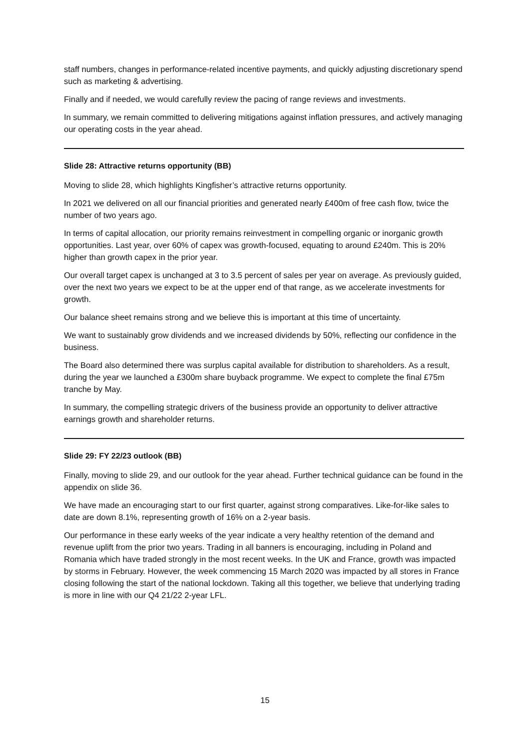staff numbers, changes in performance-related incentive payments, and quickly adjusting discretionary spend such as marketing & advertising.
Finally and if needed, we would carefully review the pacing of range reviews and investments.
In summary, we remain committed to delivering mitigations against inflation pressures, and actively managing our operating costs in the year ahead.
Slide 28: Attractive returns opportunity (BB)
Moving to slide 28, which highlights Kingfisher’s attractive returns opportunity.
In 2021 we delivered on all our financial priorities and generated nearly £400m of free cash flow, twice the number of two years ago.
In terms of capital allocation, our priority remains reinvestment in compelling organic or inorganic growth opportunities. Last year, over 60% of capex was growth-focused, equating to around £240m. This is 20% higher than growth capex in the prior year.
Our overall target capex is unchanged at 3 to 3.5 percent of sales per year on average. As previously guided, over the next two years we expect to be at the upper end of that range, as we accelerate investments for growth.
Our balance sheet remains strong and we believe this is important at this time of uncertainty.
We want to sustainably grow dividends and we increased dividends by 50%, reflecting our confidence in the business.
The Board also determined there was surplus capital available for distribution to shareholders. As a result, during the year we launched a £300m share buyback programme. We expect to complete the final £75m tranche by May.
In summary, the compelling strategic drivers of the business provide an opportunity to deliver attractive earnings growth and shareholder returns.
Slide 29: FY 22/23 outlook (BB)
Finally, moving to slide 29, and our outlook for the year ahead. Further technical guidance can be found in the appendix on slide 36.
We have made an encouraging start to our first quarter, against strong comparatives. Like-for-like sales to date are down 8.1%, representing growth of 16% on a 2-year basis.
Our performance in these early weeks of the year indicate a very healthy retention of the demand and revenue uplift from the prior two years. Trading in all banners is encouraging, including in Poland and Romania which have traded strongly in the most recent weeks. In the UK and France, growth was impacted by storms in February. However, the week commencing 15 March 2020 was impacted by all stores in France closing following the start of the national lockdown. Taking all this together, we believe that underlying trading is more in line with our Q4 21/22 2-year LFL.
15